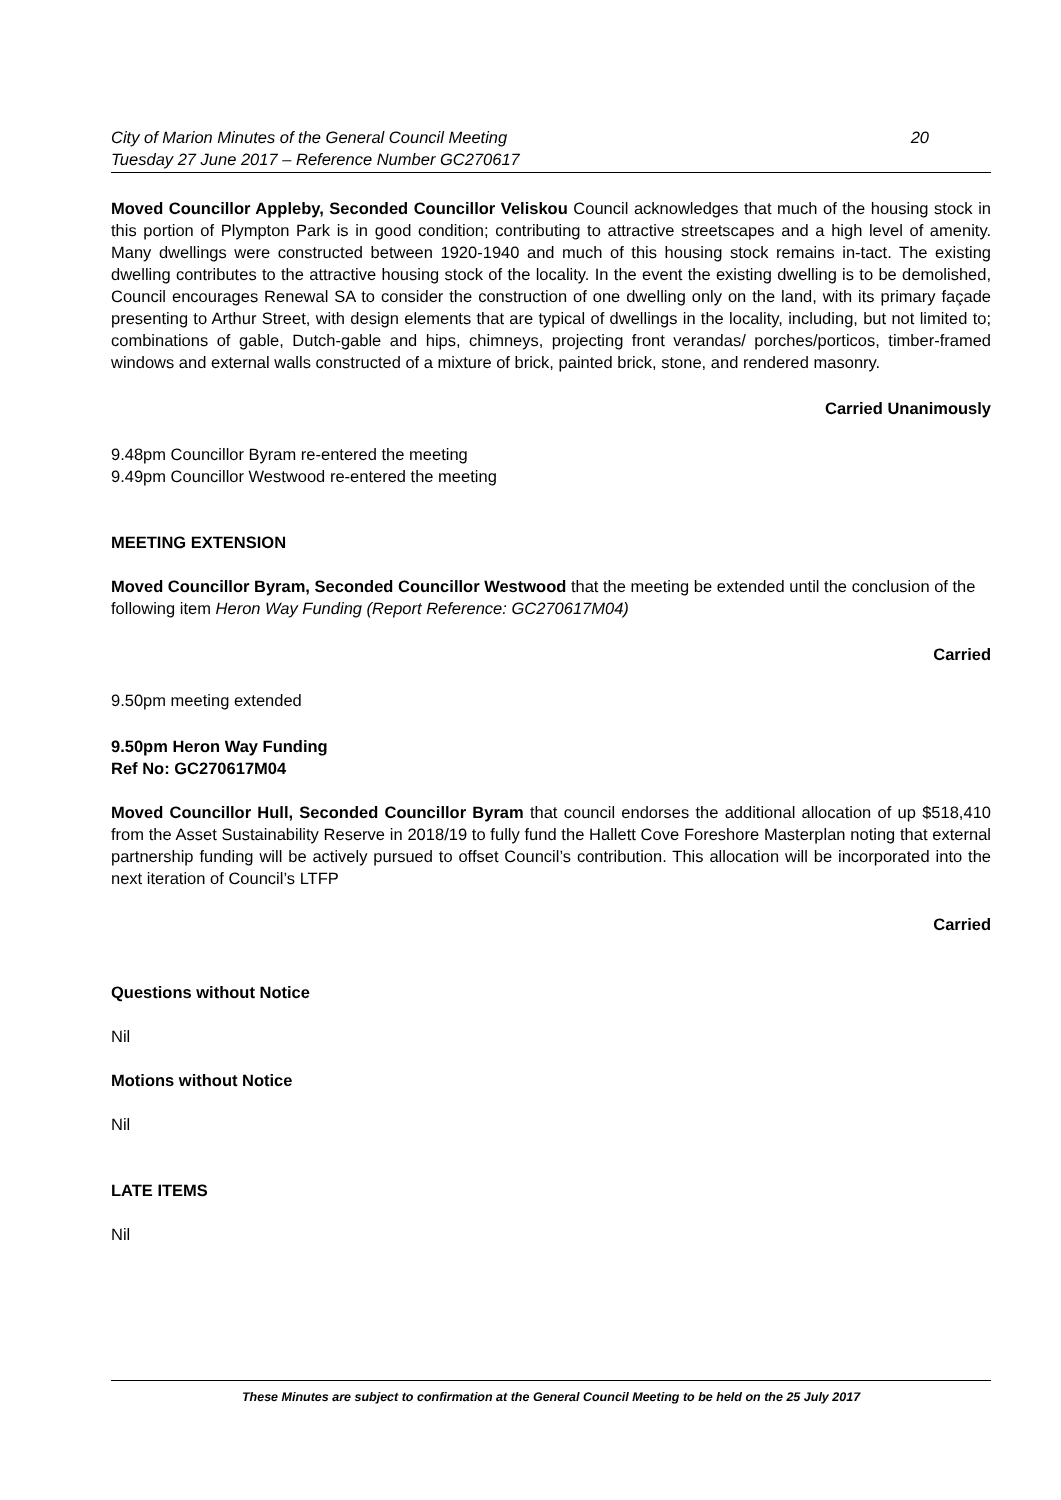City of Marion Minutes of the General Council Meeting
Tuesday 27 June 2017 – Reference Number GC270617
20
Moved Councillor Appleby, Seconded Councillor Veliskou Council acknowledges that much of the housing stock in this portion of Plympton Park is in good condition; contributing to attractive streetscapes and a high level of amenity. Many dwellings were constructed between 1920-1940 and much of this housing stock remains in-tact. The existing dwelling contributes to the attractive housing stock of the locality. In the event the existing dwelling is to be demolished, Council encourages Renewal SA to consider the construction of one dwelling only on the land, with its primary façade presenting to Arthur Street, with design elements that are typical of dwellings in the locality, including, but not limited to; combinations of gable, Dutch-gable and hips, chimneys, projecting front verandas/ porches/porticos, timber-framed windows and external walls constructed of a mixture of brick, painted brick, stone, and rendered masonry.
Carried Unanimously
9.48pm Councillor Byram re-entered the meeting
9.49pm Councillor Westwood re-entered the meeting
MEETING EXTENSION
Moved Councillor Byram, Seconded Councillor Westwood that the meeting be extended until the conclusion of the following item Heron Way Funding (Report Reference: GC270617M04)
Carried
9.50pm meeting extended
9.50pm Heron Way Funding
Ref No: GC270617M04
Moved Councillor Hull, Seconded Councillor Byram that council endorses the additional allocation of up $518,410 from the Asset Sustainability Reserve in 2018/19 to fully fund the Hallett Cove Foreshore Masterplan noting that external partnership funding will be actively pursued to offset Council’s contribution. This allocation will be incorporated into the next iteration of Council’s LTFP
Carried
Questions without Notice
Nil
Motions without Notice
Nil
LATE ITEMS
Nil
These Minutes are subject to confirmation at the General Council Meeting to be held on the 25 July 2017